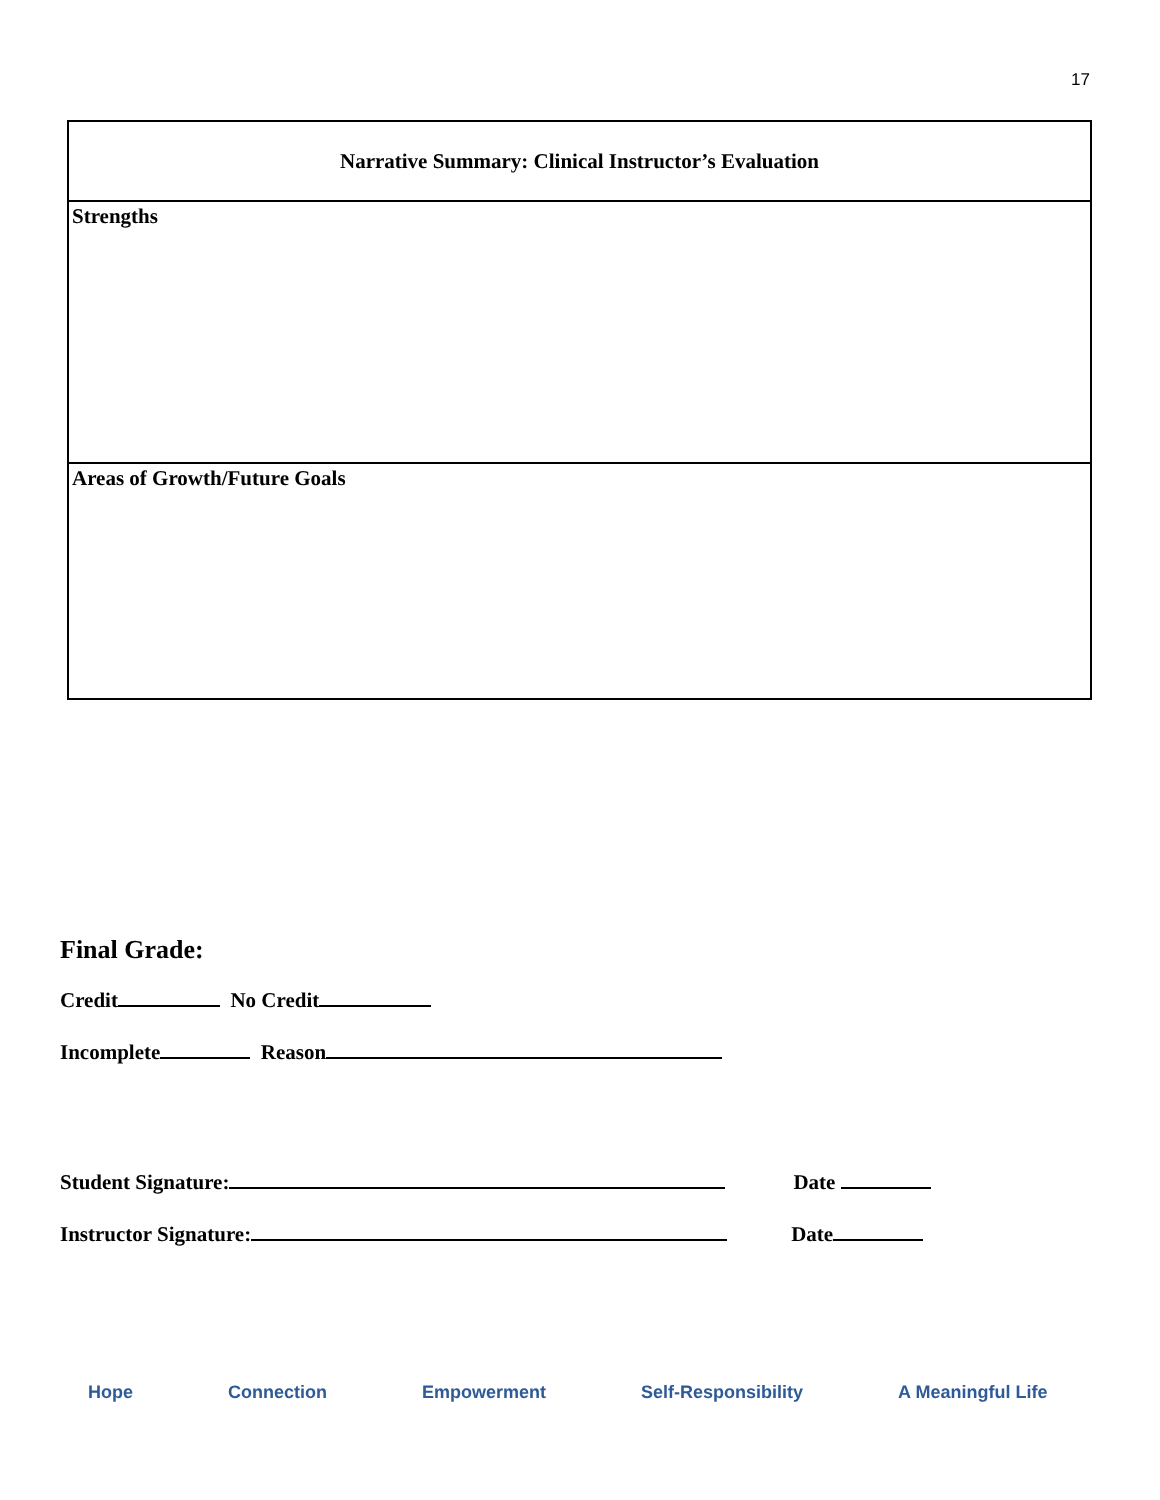17
| Narrative Summary: Clinical Instructor’s Evaluation |
| --- |
| Strengths |
| Areas of Growth/Future Goals |
Final Grade:
Credit No Credit
Incomplete Reason
Student Signature: Date
Instructor Signature: Date
Hope Connection Empowerment Self-Responsibility A Meaningful Life